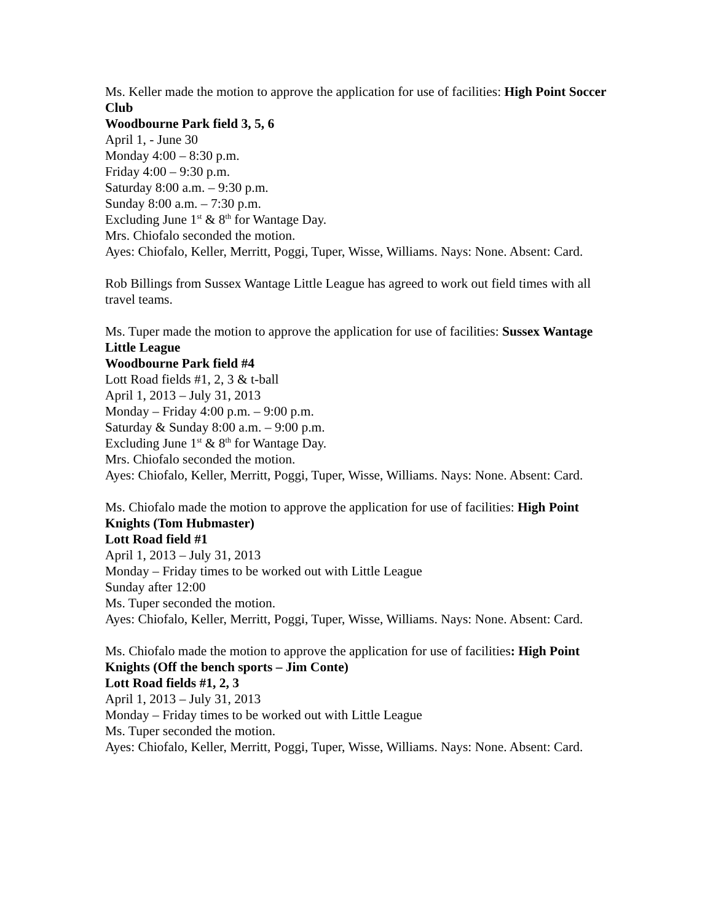Ms. Keller made the motion to approve the application for use of facilities: High Point Soccer Club
Woodbourne Park field 3, 5, 6
April 1, - June 30
Monday 4:00 – 8:30 p.m.
Friday 4:00 – 9:30 p.m.
Saturday 8:00 a.m. – 9:30 p.m.
Sunday 8:00 a.m. – 7:30 p.m.
Excluding June 1<sup>st</sup> & 8<sup>th</sup> for Wantage Day.
Mrs. Chiofalo seconded the motion.
Ayes: Chiofalo, Keller, Merritt, Poggi, Tuper, Wisse, Williams. Nays: None. Absent: Card.
Rob Billings from Sussex Wantage Little League has agreed to work out field times with all travel teams.
Ms. Tuper made the motion to approve the application for use of facilities: Sussex Wantage Little League
Woodbourne Park field #4
Lott Road fields #1, 2, 3 & t-ball
April 1, 2013 – July 31, 2013
Monday – Friday 4:00 p.m. – 9:00 p.m.
Saturday & Sunday 8:00 a.m. – 9:00 p.m.
Excluding June 1<sup>st</sup> & 8<sup>th</sup> for Wantage Day.
Mrs. Chiofalo seconded the motion.
Ayes: Chiofalo, Keller, Merritt, Poggi, Tuper, Wisse, Williams. Nays: None. Absent: Card.
Ms. Chiofalo made the motion to approve the application for use of facilities: High Point Knights (Tom Hubmaster)
Lott Road field #1
April 1, 2013 – July 31, 2013
Monday – Friday times to be worked out with Little League
Sunday after 12:00
Ms. Tuper seconded the motion.
Ayes: Chiofalo, Keller, Merritt, Poggi, Tuper, Wisse, Williams. Nays: None. Absent: Card.
Ms. Chiofalo made the motion to approve the application for use of facilities: High Point Knights (Off the bench sports – Jim Conte)
Lott Road fields #1, 2, 3
April 1, 2013 – July 31, 2013
Monday – Friday times to be worked out with Little League
Ms. Tuper seconded the motion.
Ayes: Chiofalo, Keller, Merritt, Poggi, Tuper, Wisse, Williams. Nays: None. Absent: Card.